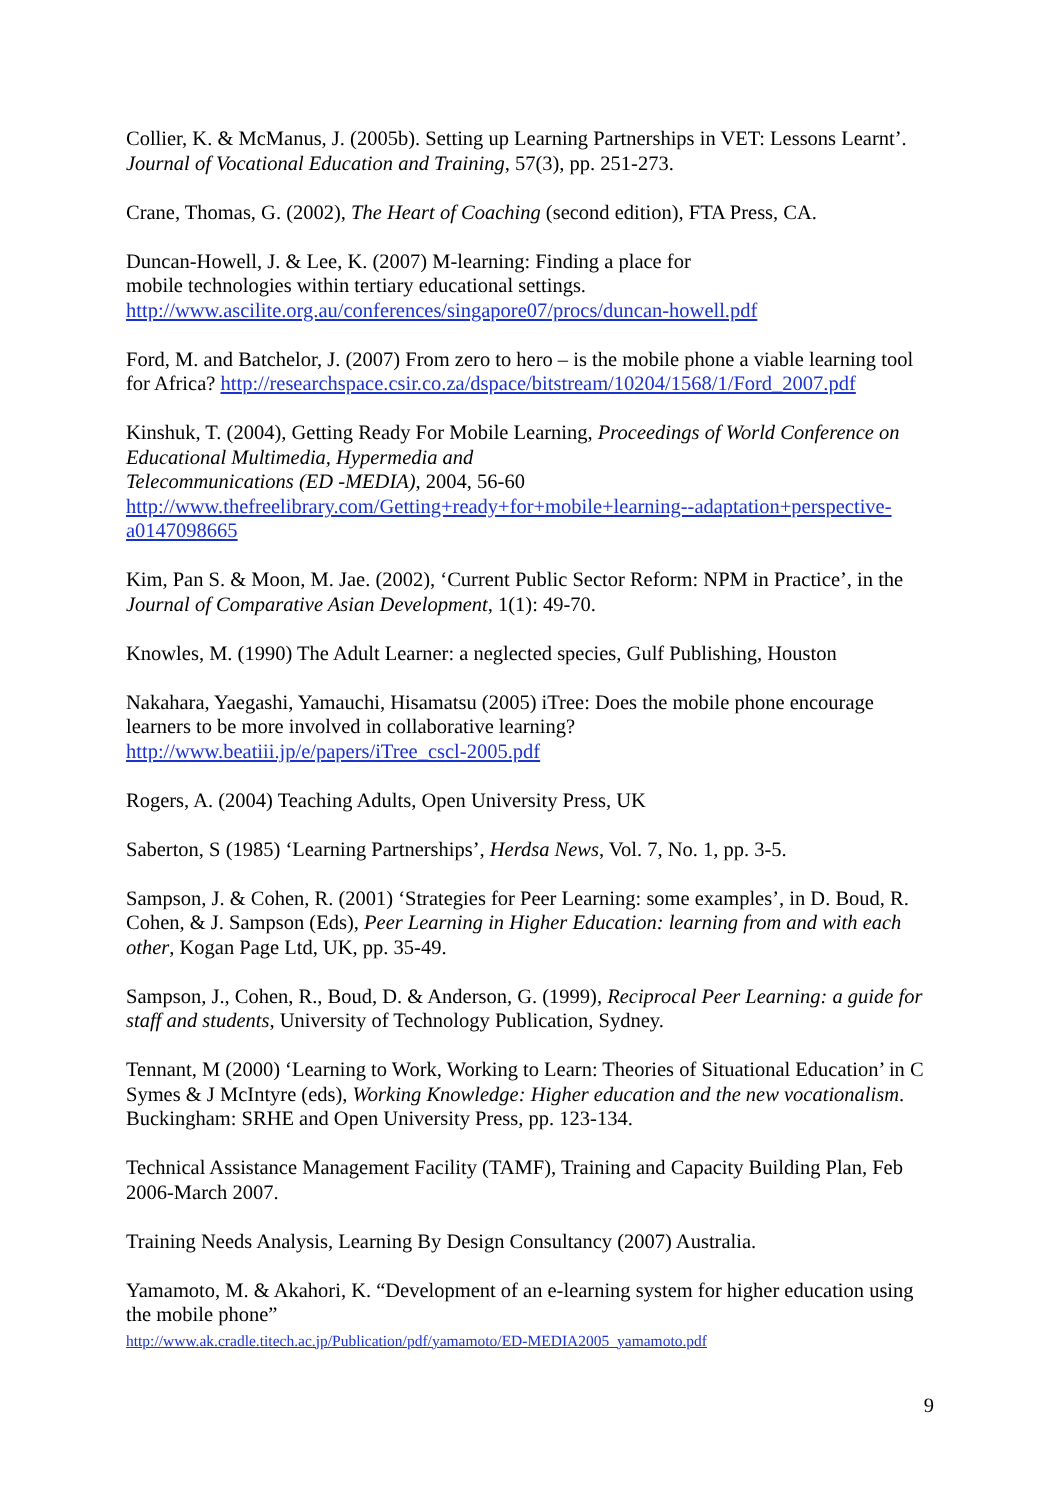Collier, K. & McManus, J. (2005b). Setting up Learning Partnerships in VET: Lessons Learnt’. Journal of Vocational Education and Training, 57(3), pp. 251-273.
Crane, Thomas, G. (2002), The Heart of Coaching (second edition), FTA Press, CA.
Duncan-Howell, J. & Lee, K. (2007) M-learning: Finding a place for
mobile technologies within tertiary educational settings.
http://www.ascilite.org.au/conferences/singapore07/procs/duncan-howell.pdf
Ford, M. and Batchelor, J. (2007) From zero to hero – is the mobile phone a viable learning tool for Africa? http://researchspace.csir.co.za/dspace/bitstream/10204/1568/1/Ford_2007.pdf
Kinshuk, T. (2004), Getting Ready For Mobile Learning, Proceedings of World Conference on Educational Multimedia, Hypermedia and
Telecommunications (ED -MEDIA), 2004, 56-60
http://www.thefreelibrary.com/Getting+ready+for+mobile+learning--adaptation+perspective-a0147098665
Kim, Pan S. & Moon, M. Jae. (2002), ‘Current Public Sector Reform: NPM in Practice’, in the Journal of Comparative Asian Development, 1(1): 49-70.
Knowles, M. (1990) The Adult Learner: a neglected species, Gulf Publishing, Houston
Nakahara, Yaegashi, Yamauchi, Hisamatsu (2005) iTree: Does the mobile phone encourage learners to be more involved in collaborative learning?
http://www.beatiii.jp/e/papers/iTree_cscl-2005.pdf
Rogers, A. (2004) Teaching Adults, Open University Press, UK
Saberton, S (1985) ‘Learning Partnerships’, Herdsa News, Vol. 7, No. 1, pp. 3-5.
Sampson, J. & Cohen, R. (2001) ‘Strategies for Peer Learning: some examples’, in D. Boud, R. Cohen, & J. Sampson (Eds), Peer Learning in Higher Education: learning from and with each other, Kogan Page Ltd, UK, pp. 35-49.
Sampson, J., Cohen, R., Boud, D. & Anderson, G. (1999), Reciprocal Peer Learning: a guide for staff and students, University of Technology Publication, Sydney.
Tennant, M (2000) ‘Learning to Work, Working to Learn: Theories of Situational Education’ in C Symes & J McIntyre (eds), Working Knowledge: Higher education and the new vocationalism. Buckingham: SRHE and Open University Press, pp. 123-134.
Technical Assistance Management Facility (TAMF), Training and Capacity Building Plan, Feb 2006-March 2007.
Training Needs Analysis, Learning By Design Consultancy (2007) Australia.
Yamamoto, M. & Akahori, K. “Development of an e-learning system for higher education using the mobile phone”
http://www.ak.cradle.titech.ac.jp/Publication/pdf/yamamoto/ED-MEDIA2005_yamamoto.pdf
9